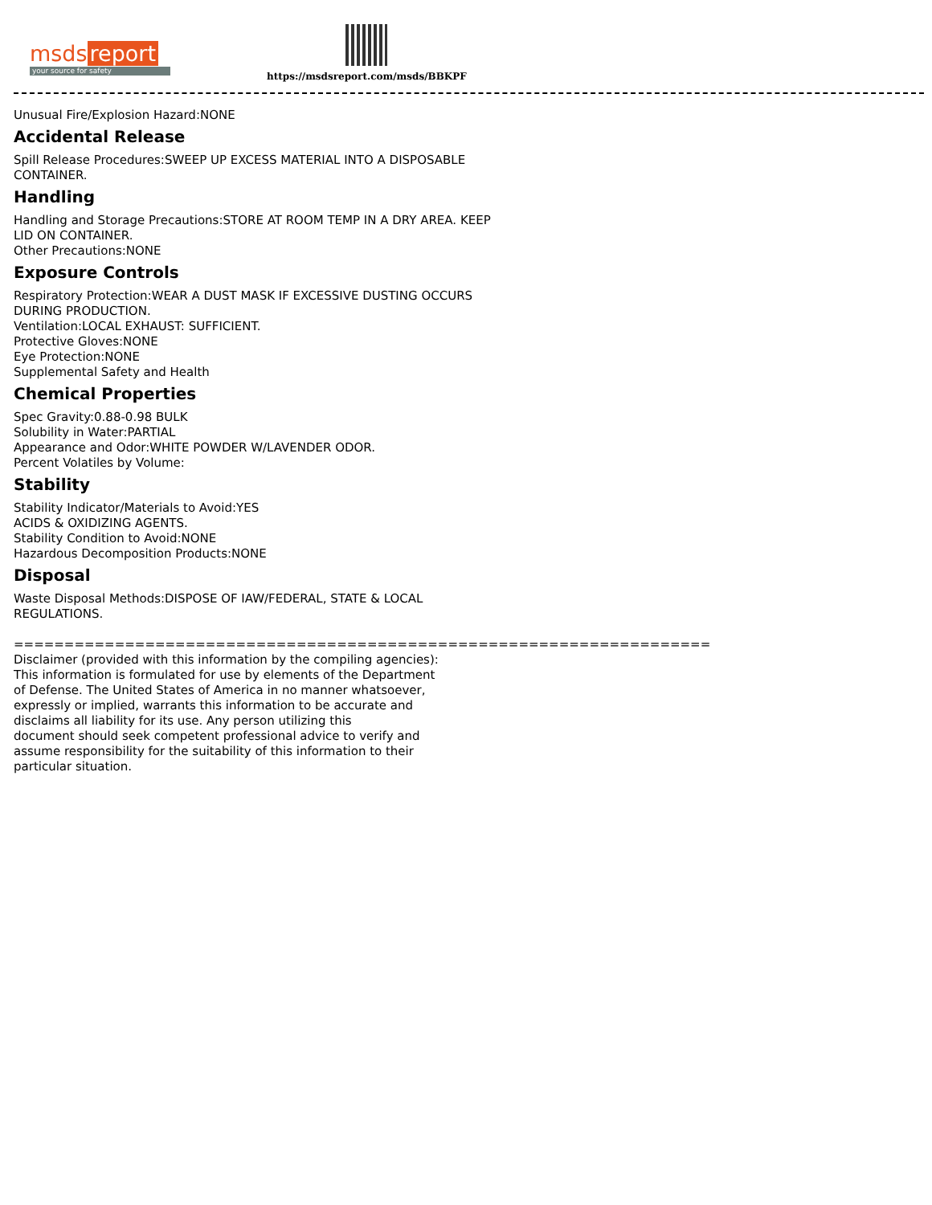msds report
your source for safety
https://msdsreport.com/msds/BBKPF
Unusual Fire/Explosion Hazard:NONE
Accidental Release
Spill Release Procedures:SWEEP UP EXCESS MATERIAL INTO A DISPOSABLE
CONTAINER.
Handling
Handling and Storage Precautions:STORE AT ROOM TEMP IN A DRY AREA. KEEP
LID ON CONTAINER.
Other Precautions:NONE
Exposure Controls
Respiratory Protection:WEAR A DUST MASK IF EXCESSIVE DUSTING OCCURS
DURING PRODUCTION.
Ventilation:LOCAL EXHAUST: SUFFICIENT.
Protective Gloves:NONE
Eye Protection:NONE
Supplemental Safety and Health
Chemical Properties
Spec Gravity:0.88-0.98 BULK
Solubility in Water:PARTIAL
Appearance and Odor:WHITE POWDER W/LAVENDER ODOR.
Percent Volatiles by Volume:
Stability
Stability Indicator/Materials to Avoid:YES
ACIDS & OXIDIZING AGENTS.
Stability Condition to Avoid:NONE
Hazardous Decomposition Products:NONE
Disposal
Waste Disposal Methods:DISPOSE OF IAW/FEDERAL, STATE & LOCAL
REGULATIONS.
=====================================================================
Disclaimer (provided with this information by the compiling agencies):
This information is formulated for use by elements of the Department
of Defense. The United States of America in no manner whatsoever,
expressly or implied, warrants this information to be accurate and
disclaims all liability for its use. Any person utilizing this
document should seek competent professional advice to verify and
assume responsibility for the suitability of this information to their
particular situation.